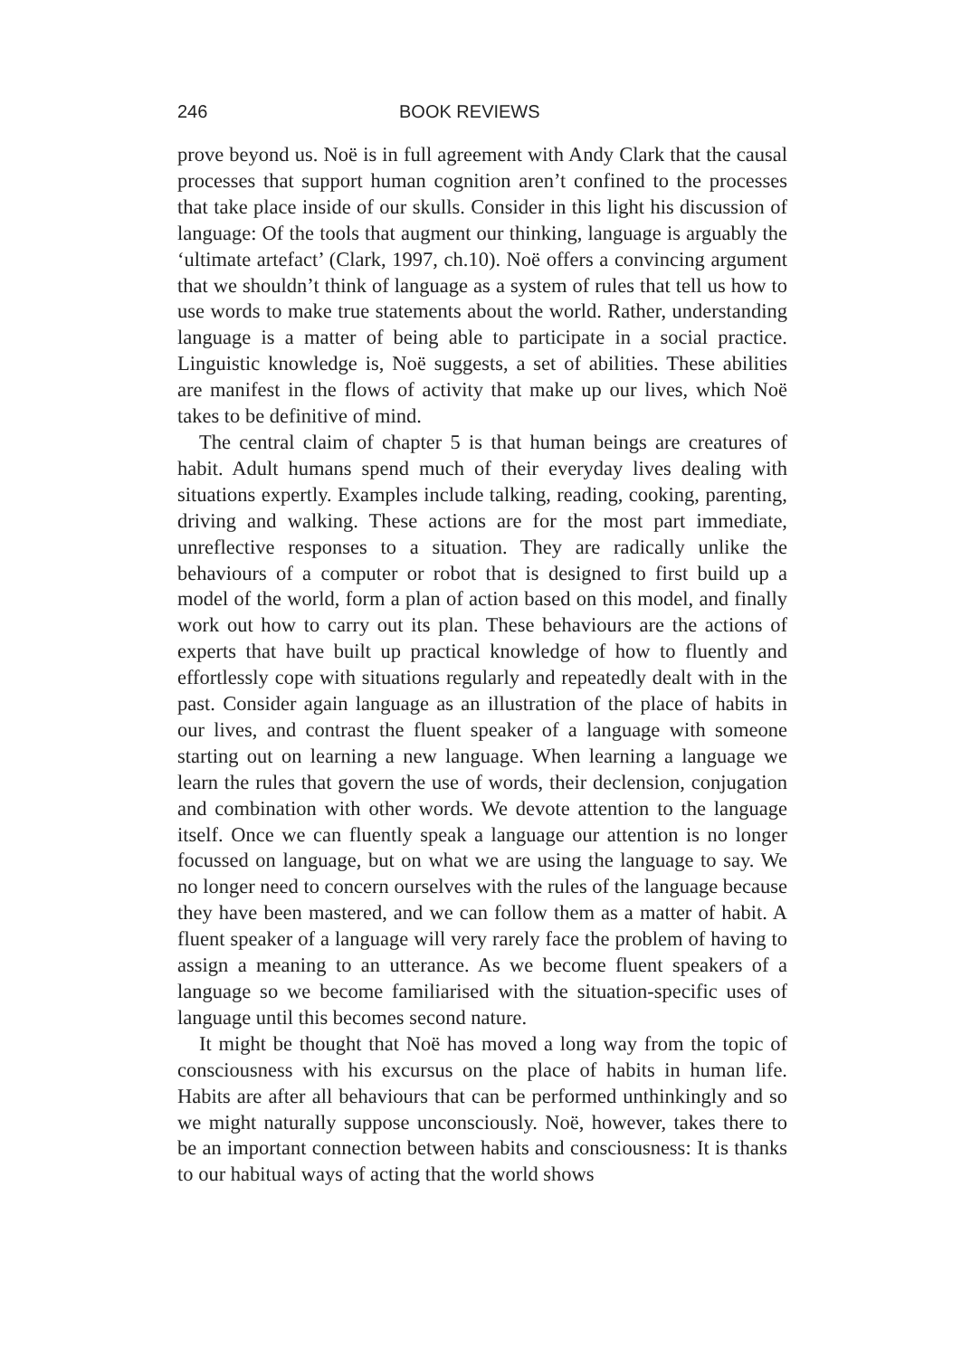246 BOOK REVIEWS
prove beyond us. Noë is in full agreement with Andy Clark that the causal processes that support human cognition aren’t confined to the processes that take place inside of our skulls. Consider in this light his discussion of language: Of the tools that augment our thinking, language is arguably the ‘ultimate artefact’ (Clark, 1997, ch.10). Noë offers a convincing argument that we shouldn’t think of language as a system of rules that tell us how to use words to make true statements about the world. Rather, understanding language is a matter of being able to participate in a social practice. Linguistic knowledge is, Noë suggests, a set of abilities. These abilities are manifest in the flows of activity that make up our lives, which Noë takes to be definitive of mind.
The central claim of chapter 5 is that human beings are creatures of habit. Adult humans spend much of their everyday lives dealing with situations expertly. Examples include talking, reading, cooking, parenting, driving and walking. These actions are for the most part immediate, unreflective responses to a situation. They are radically unlike the behaviours of a computer or robot that is designed to first build up a model of the world, form a plan of action based on this model, and finally work out how to carry out its plan. These behaviours are the actions of experts that have built up practical knowledge of how to fluently and effortlessly cope with situations regularly and repeatedly dealt with in the past. Consider again language as an illustration of the place of habits in our lives, and contrast the fluent speaker of a language with someone starting out on learning a new language. When learning a language we learn the rules that govern the use of words, their declension, conjugation and combination with other words. We devote attention to the language itself. Once we can fluently speak a language our attention is no longer focussed on language, but on what we are using the language to say. We no longer need to concern ourselves with the rules of the language because they have been mastered, and we can follow them as a matter of habit. A fluent speaker of a language will very rarely face the problem of having to assign a meaning to an utterance. As we become fluent speakers of a language so we become familiarised with the situation-specific uses of language until this becomes second nature.
It might be thought that Noë has moved a long way from the topic of consciousness with his excursus on the place of habits in human life. Habits are after all behaviours that can be performed unthinkingly and so we might naturally suppose unconsciously. Noë, however, takes there to be an important connection between habits and consciousness: It is thanks to our habitual ways of acting that the world shows